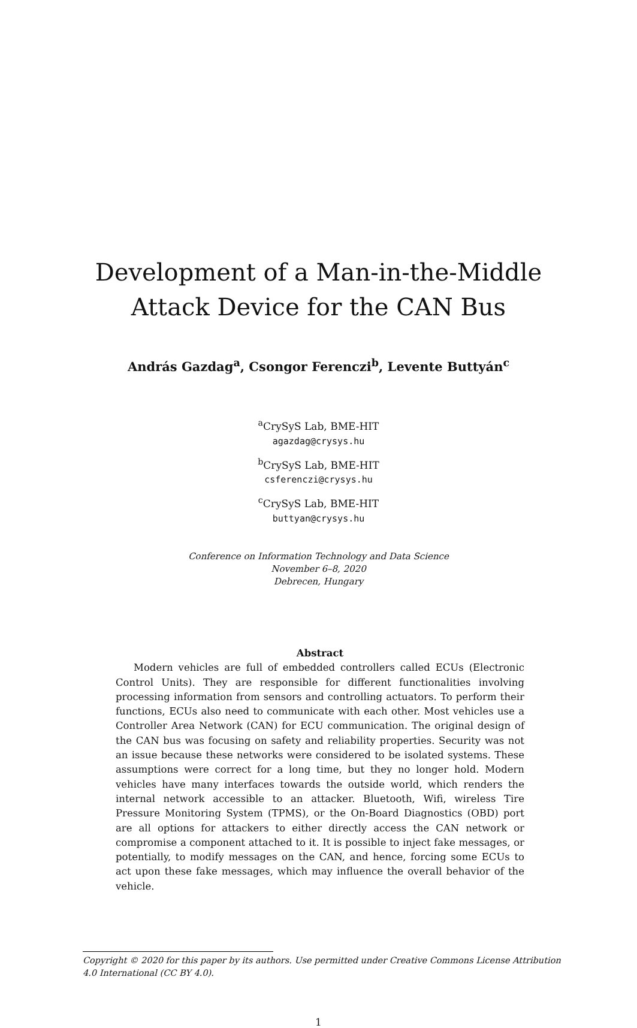Development of a Man-in-the-Middle
Attack Device for the CAN Bus
András Gazdag<sup>a</sup>, Csongor Ferenczi<sup>b</sup>, Levente Buttyán<sup>c</sup>
<sup>a</sup> CrySyS Lab, BME-HIT
agazdag@crysys.hu
<sup>b</sup> CrySyS Lab, BME-HIT
csferenczi@crysys.hu
<sup>c</sup> CrySyS Lab, BME-HIT
buttyan@crysys.hu
Conference on Information Technology and Data Science
November 6–8, 2020
Debrecen, Hungary
Abstract
Modern vehicles are full of embedded controllers called ECUs (Electronic Control Units). They are responsible for different functionalities involving processing information from sensors and controlling actuators. To perform their functions, ECUs also need to communicate with each other. Most vehicles use a Controller Area Network (CAN) for ECU communication. The original design of the CAN bus was focusing on safety and reliability properties. Security was not an issue because these networks were considered to be isolated systems. These assumptions were correct for a long time, but they no longer hold. Modern vehicles have many interfaces towards the outside world, which renders the internal network accessible to an attacker. Bluetooth, Wifi, wireless Tire Pressure Monitoring System (TPMS), or the On-Board Diagnostics (OBD) port are all options for attackers to either directly access the CAN network or compromise a component attached to it. It is possible to inject fake messages, or potentially, to modify messages on the CAN, and hence, forcing some ECUs to act upon these fake messages, which may influence the overall behavior of the vehicle.
Copyright © 2020 for this paper by its authors. Use permitted under Creative Commons License Attribution 4.0 International (CC BY 4.0).
1